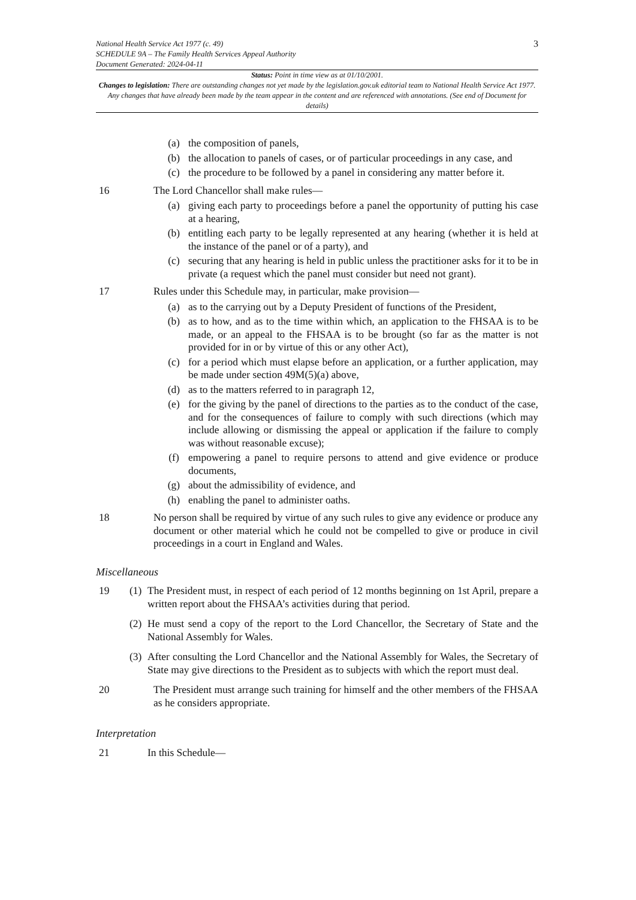National Health Service Act 1977 (c. 49)
SCHEDULE 9A – The Family Health Services Appeal Authority
Document Generated: 2024-04-11
3
Status: Point in time view as at 01/10/2001.
Changes to legislation: There are outstanding changes not yet made by the legislation.gov.uk editorial team to National Health Service Act 1977. Any changes that have already been made by the team appear in the content and are referenced with annotations. (See end of Document for details)
(a) the composition of panels,
(b) the allocation to panels of cases, or of particular proceedings in any case, and
(c) the procedure to be followed by a panel in considering any matter before it.
16 The Lord Chancellor shall make rules—
(a) giving each party to proceedings before a panel the opportunity of putting his case at a hearing,
(b) entitling each party to be legally represented at any hearing (whether it is held at the instance of the panel or of a party), and
(c) securing that any hearing is held in public unless the practitioner asks for it to be in private (a request which the panel must consider but need not grant).
17 Rules under this Schedule may, in particular, make provision—
(a) as to the carrying out by a Deputy President of functions of the President,
(b) as to how, and as to the time within which, an application to the FHSAA is to be made, or an appeal to the FHSAA is to be brought (so far as the matter is not provided for in or by virtue of this or any other Act),
(c) for a period which must elapse before an application, or a further application, may be made under section 49M(5)(a) above,
(d) as to the matters referred to in paragraph 12,
(e) for the giving by the panel of directions to the parties as to the conduct of the case, and for the consequences of failure to comply with such directions (which may include allowing or dismissing the appeal or application if the failure to comply was without reasonable excuse);
(f) empowering a panel to require persons to attend and give evidence or produce documents,
(g) about the admissibility of evidence, and
(h) enabling the panel to administer oaths.
18 No person shall be required by virtue of any such rules to give any evidence or produce any document or other material which he could not be compelled to give or produce in civil proceedings in a court in England and Wales.
Miscellaneous
19 (1) The President must, in respect of each period of 12 months beginning on 1st April, prepare a written report about the FHSAA’s activities during that period.
(2) He must send a copy of the report to the Lord Chancellor, the Secretary of State and the National Assembly for Wales.
(3) After consulting the Lord Chancellor and the National Assembly for Wales, the Secretary of State may give directions to the President as to subjects with which the report must deal.
20 The President must arrange such training for himself and the other members of the FHSAA as he considers appropriate.
Interpretation
21 In this Schedule—